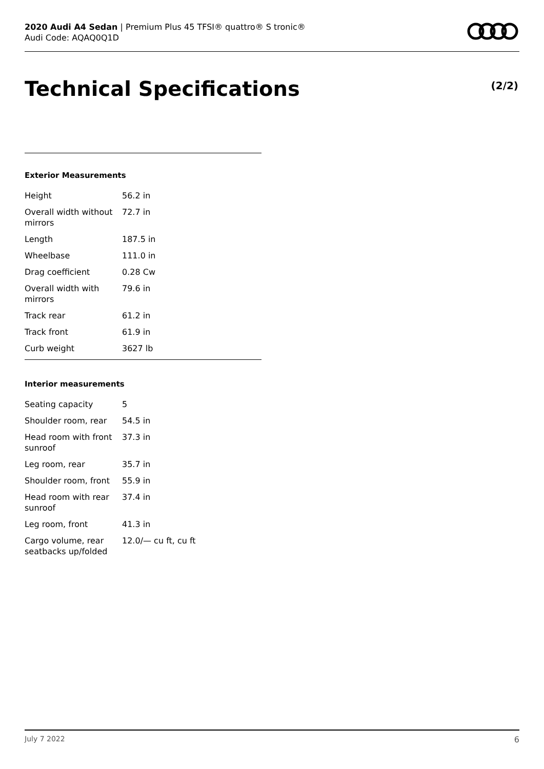2020 Audi A4 Sedan | Premium Plus 45 TFSI® quattro® S tronic®
Audi Code: AQAQ0Q1D
Technical Specifications (2/2)
Exterior Measurements
| Height | 56.2 in |
| Overall width without mirrors | 72.7 in |
| Length | 187.5 in |
| Wheelbase | 111.0 in |
| Drag coefficient | 0.28 Cw |
| Overall width with mirrors | 79.6 in |
| Track rear | 61.2 in |
| Track front | 61.9 in |
| Curb weight | 3627 lb |
Interior measurements
| Seating capacity | 5 |
| Shoulder room, rear | 54.5 in |
| Head room with front sunroof | 37.3 in |
| Leg room, rear | 35.7 in |
| Shoulder room, front | 55.9 in |
| Head room with rear sunroof | 37.4 in |
| Leg room, front | 41.3 in |
| Cargo volume, rear seatbacks up/folded | 12.0/— cu ft, cu ft |
July 7 2022 6